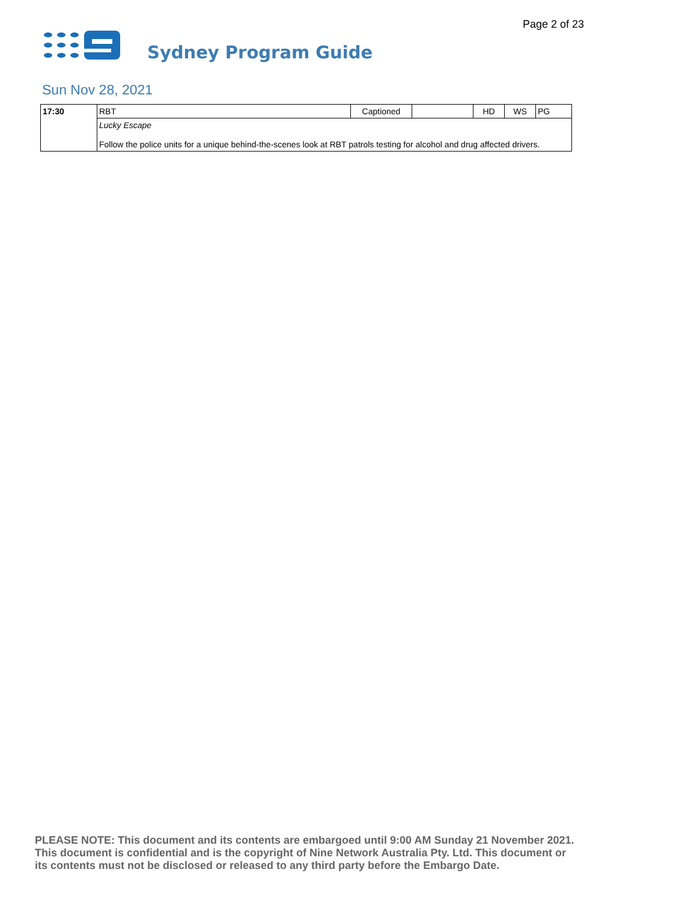Page 2 of 23
Sydney Program Guide
Sun Nov 28, 2021
| 17:30 | RBT | Captioned | | HD | WS | PG |
| | Lucky Escape Follow the police units for a unique behind-the-scenes look at RBT patrols testing for alcohol and drug affected drivers. | | | | | |
PLEASE NOTE: This document and its contents are embargoed until 9:00 AM Sunday 21 November 2021.
This document is confidential and is the copyright of Nine Network Australia Pty. Ltd. This document or
its contents must not be disclosed or released to any third party before the Embargo Date.